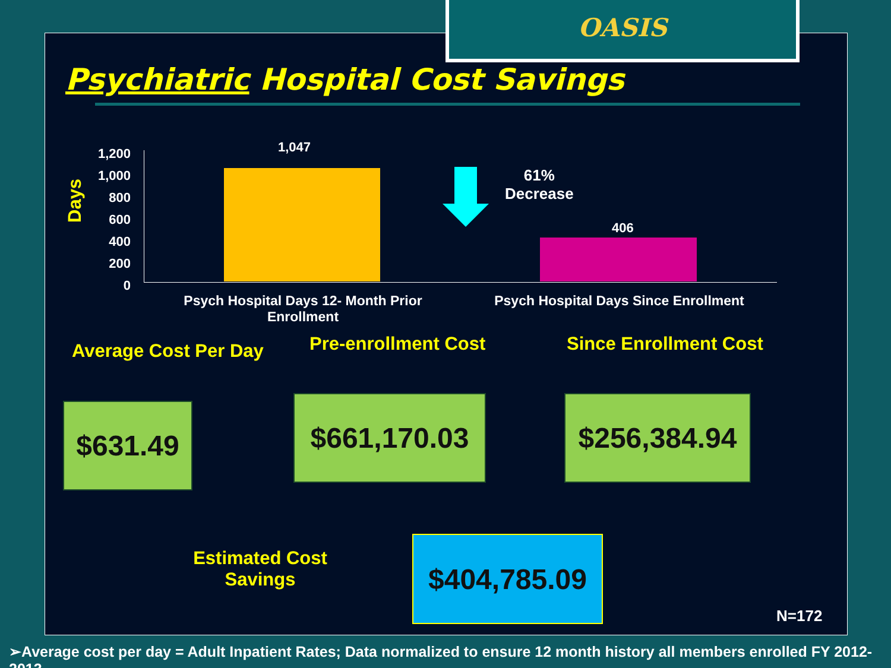OASIS
Psychiatric Hospital Cost Savings
Days
1,200
1,000
800
600
400
200
0
1,047
406
61%
Decrease
Psych Hospital Days 12- Month Prior Enrollment
Psych Hospital Days Since Enrollment
Average Cost Per Day Pre-enrollment Cost Since Enrollment Cost
$631.49 $661,170.03
$256,384.94
Estimated Cost Savings
$404,785.09
N=172
➢Average cost per day = Adult Inpatient Rates; Data normalized to ensure 12 month history all members enrolled FY 2012-2013